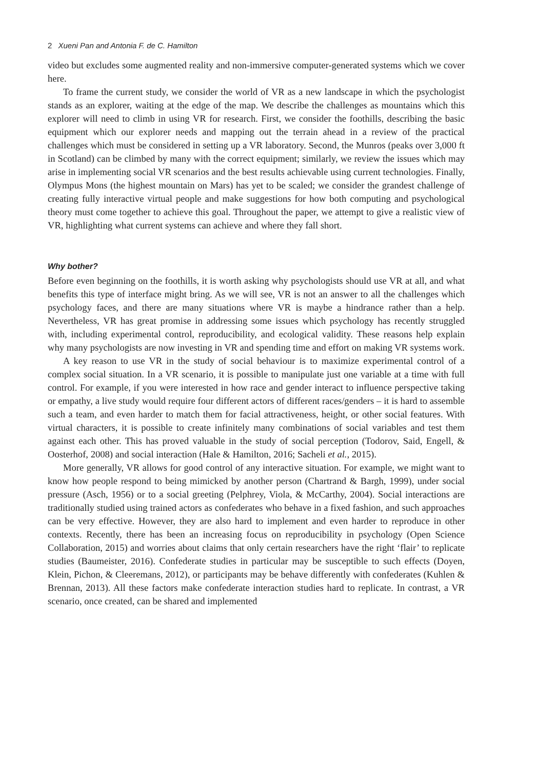2 Xueni Pan and Antonia F. de C. Hamilton
video but excludes some augmented reality and non-immersive computer-generated systems which we cover here.
To frame the current study, we consider the world of VR as a new landscape in which the psychologist stands as an explorer, waiting at the edge of the map. We describe the challenges as mountains which this explorer will need to climb in using VR for research. First, we consider the foothills, describing the basic equipment which our explorer needs and mapping out the terrain ahead in a review of the practical challenges which must be considered in setting up a VR laboratory. Second, the Munros (peaks over 3,000 ft in Scotland) can be climbed by many with the correct equipment; similarly, we review the issues which may arise in implementing social VR scenarios and the best results achievable using current technologies. Finally, Olympus Mons (the highest mountain on Mars) has yet to be scaled; we consider the grandest challenge of creating fully interactive virtual people and make suggestions for how both computing and psychological theory must come together to achieve this goal. Throughout the paper, we attempt to give a realistic view of VR, highlighting what current systems can achieve and where they fall short.
Why bother?
Before even beginning on the foothills, it is worth asking why psychologists should use VR at all, and what benefits this type of interface might bring. As we will see, VR is not an answer to all the challenges which psychology faces, and there are many situations where VR is maybe a hindrance rather than a help. Nevertheless, VR has great promise in addressing some issues which psychology has recently struggled with, including experimental control, reproducibility, and ecological validity. These reasons help explain why many psychologists are now investing in VR and spending time and effort on making VR systems work.
A key reason to use VR in the study of social behaviour is to maximize experimental control of a complex social situation. In a VR scenario, it is possible to manipulate just one variable at a time with full control. For example, if you were interested in how race and gender interact to influence perspective taking or empathy, a live study would require four different actors of different races/genders – it is hard to assemble such a team, and even harder to match them for facial attractiveness, height, or other social features. With virtual characters, it is possible to create infinitely many combinations of social variables and test them against each other. This has proved valuable in the study of social perception (Todorov, Said, Engell, & Oosterhof, 2008) and social interaction (Hale & Hamilton, 2016; Sacheli et al., 2015).
More generally, VR allows for good control of any interactive situation. For example, we might want to know how people respond to being mimicked by another person (Chartrand & Bargh, 1999), under social pressure (Asch, 1956) or to a social greeting (Pelphrey, Viola, & McCarthy, 2004). Social interactions are traditionally studied using trained actors as confederates who behave in a fixed fashion, and such approaches can be very effective. However, they are also hard to implement and even harder to reproduce in other contexts. Recently, there has been an increasing focus on reproducibility in psychology (Open Science Collaboration, 2015) and worries about claims that only certain researchers have the right ‘flair’ to replicate studies (Baumeister, 2016). Confederate studies in particular may be susceptible to such effects (Doyen, Klein, Pichon, & Cleeremans, 2012), or participants may be behave differently with confederates (Kuhlen & Brennan, 2013). All these factors make confederate interaction studies hard to replicate. In contrast, a VR scenario, once created, can be shared and implemented